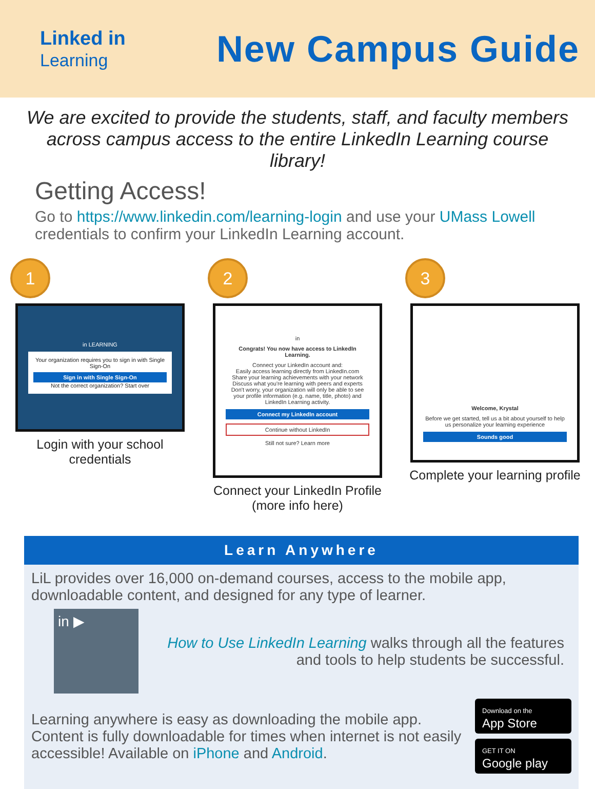Linked in
Learning
New Campus Guide
We are excited to provide the students, staff, and faculty members across campus access to the entire LinkedIn Learning course library!
Getting Access!
Go to https://www.linkedin.com/learning-login and use your UMass Lowell credentials to confirm your LinkedIn Learning account.
1
in LEARNING
Your organization requires you to sign in with Single Sign-On
Sign in with Single Sign-On
Not the correct organization? Start over
Login with your school credentials
2
in
Congrats! You now have access to LinkedIn Learning.
Connect your LinkedIn account and:
Easily access learning directly from LinkedIn.com
Share your learning achievements with your network
Discuss what you're learning with peers and experts
Don't worry, your organization will only be able to see your profile information (e.g. name, title, photo) and LinkedIn Learning activity.
Connect my LinkedIn account
Continue without LinkedIn
Still not sure? Learn more
Connect your LinkedIn Profile (more info here)
3
Welcome, Krystal
Before we get started, tell us a bit about yourself to help us personalize your learning experience
Sounds good
Complete your learning profile
Learn Anywhere
LiL provides over 16,000 on-demand courses, access to the mobile app, downloadable content, and designed for any type of learner.
in ▶
How to Use LinkedIn Learning walks through all the features and tools to help students be successful.
Learning anywhere is easy as downloading the mobile app. Content is fully downloadable for times when internet is not easily accessible! Available on iPhone and Android.
Download on the
App Store
GET IT ON
Google play